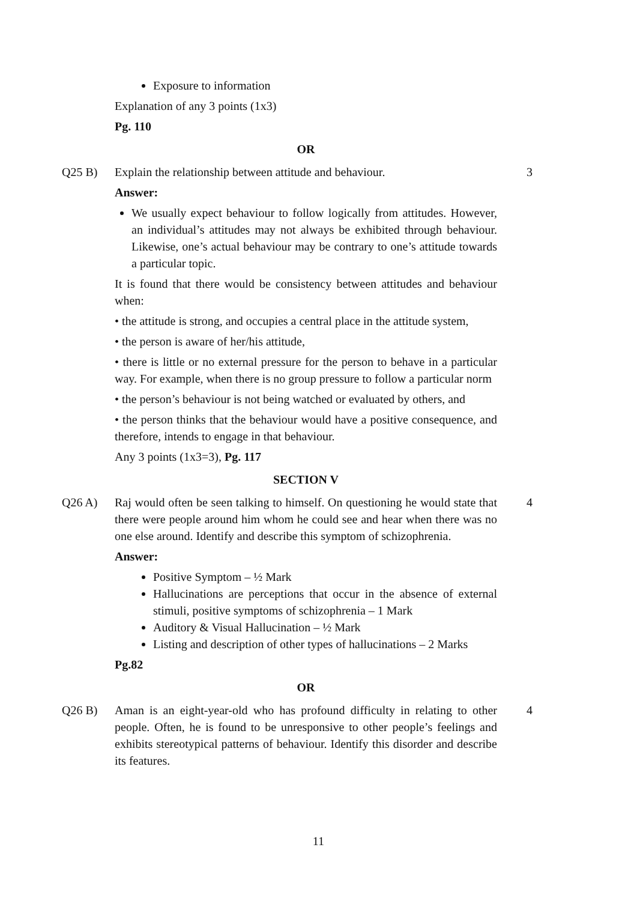Exposure to information
Explanation of any 3 points (1x3)
Pg. 110
OR
Q25 B) Explain the relationship between attitude and behaviour. 3
Answer:
We usually expect behaviour to follow logically from attitudes. However, an individual’s attitudes may not always be exhibited through behaviour. Likewise, one’s actual behaviour may be contrary to one’s attitude towards a particular topic.
It is found that there would be consistency between attitudes and behaviour when:
• the attitude is strong, and occupies a central place in the attitude system,
• the person is aware of her/his attitude,
• there is little or no external pressure for the person to behave in a particular way. For example, when there is no group pressure to follow a particular norm
• the person’s behaviour is not being watched or evaluated by others, and
• the person thinks that the behaviour would have a positive consequence, and therefore, intends to engage in that behaviour.
Any 3 points (1x3=3), Pg. 117
SECTION V
Q26 A) Raj would often be seen talking to himself. On questioning he would state that there were people around him whom he could see and hear when there was no one else around. Identify and describe this symptom of schizophrenia. 4
Answer:
Positive Symptom – ½ Mark
Hallucinations are perceptions that occur in the absence of external stimuli, positive symptoms of schizophrenia – 1 Mark
Auditory & Visual Hallucination – ½ Mark
Listing and description of other types of hallucinations – 2 Marks
Pg.82
OR
Q26 B) Aman is an eight-year-old who has profound difficulty in relating to other people. Often, he is found to be unresponsive to other people’s feelings and exhibits stereotypical patterns of behaviour. Identify this disorder and describe its features. 4
11